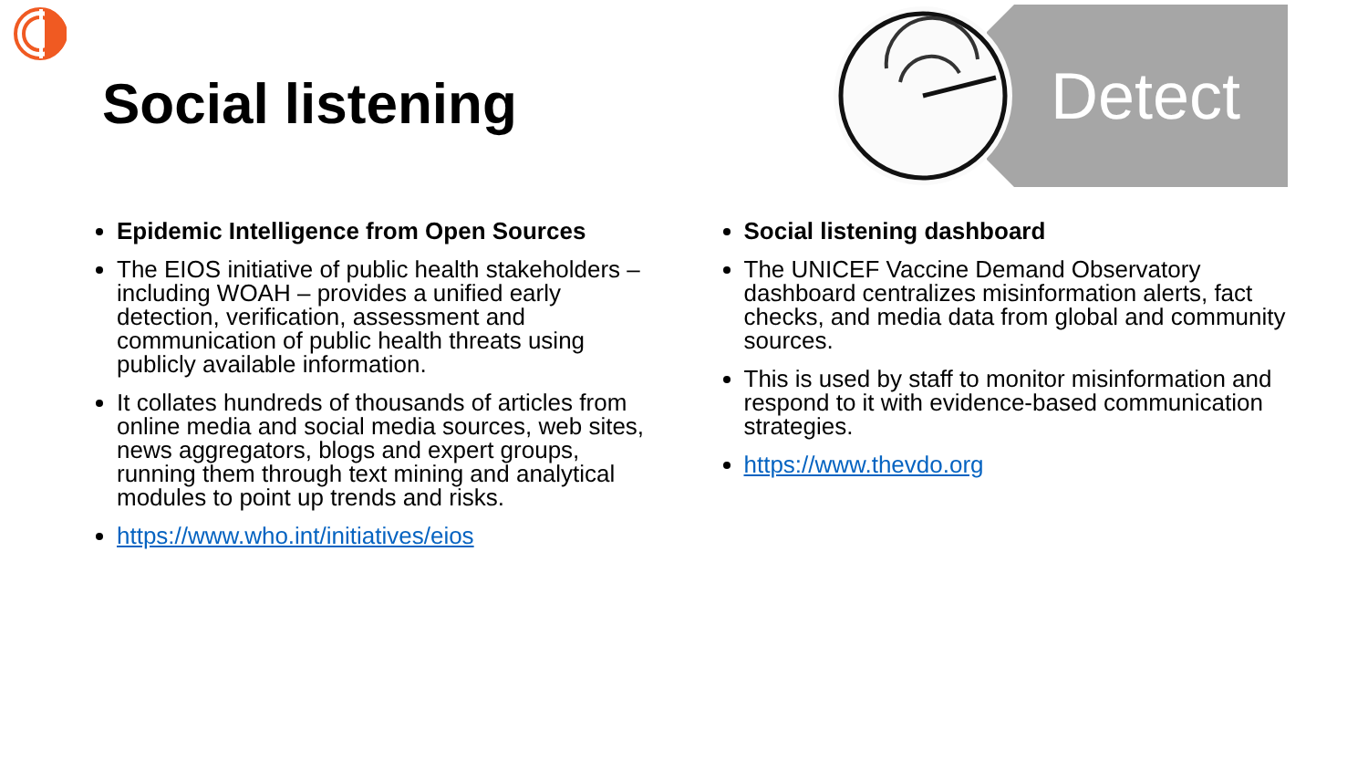Social listening
Detect
Epidemic Intelligence from Open Sources
The EIOS initiative of public health stakeholders – including WOAH – provides a unified early detection, verification, assessment and communication of public health threats using publicly available information.
It collates hundreds of thousands of articles from online media and social media sources, web sites, news aggregators, blogs and expert groups, running them through text mining and analytical modules to point up trends and risks.
https://www.who.int/initiatives/eios
Social listening dashboard
The UNICEF Vaccine Demand Observatory dashboard centralizes misinformation alerts, fact checks, and media data from global and community sources.
This is used by staff to monitor misinformation and respond to it with evidence-based communication strategies.
https://www.thevdo.org